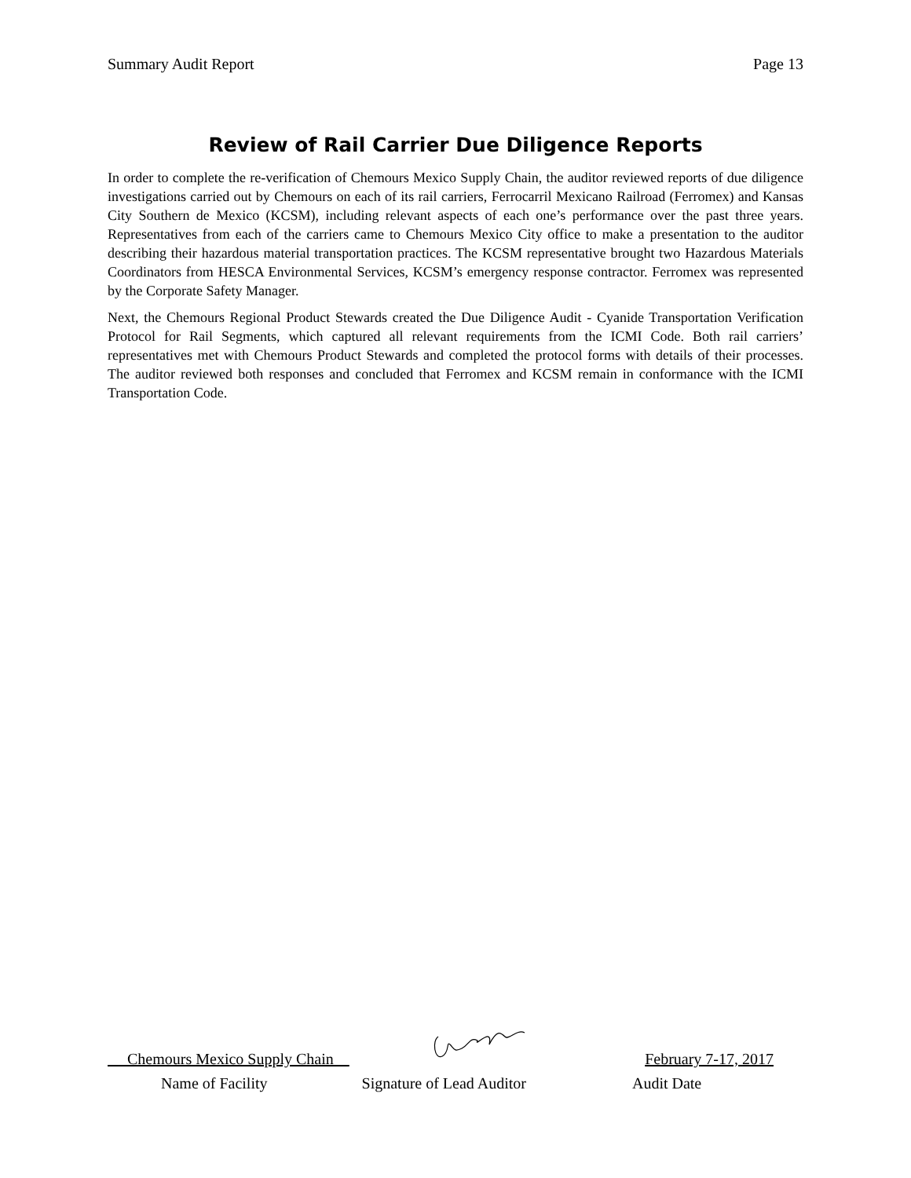Summary Audit Report Page 13
Review of Rail Carrier Due Diligence Reports
In order to complete the re-verification of Chemours Mexico Supply Chain, the auditor reviewed reports of due diligence investigations carried out by Chemours on each of its rail carriers, Ferrocarril Mexicano Railroad (Ferromex) and Kansas City Southern de Mexico (KCSM), including relevant aspects of each one’s performance over the past three years. Representatives from each of the carriers came to Chemours Mexico City office to make a presentation to the auditor describing their hazardous material transportation practices. The KCSM representative brought two Hazardous Materials Coordinators from HESCA Environmental Services, KCSM’s emergency response contractor. Ferromex was represented by the Corporate Safety Manager.
Next, the Chemours Regional Product Stewards created the Due Diligence Audit - Cyanide Transportation Verification Protocol for Rail Segments, which captured all relevant requirements from the ICMI Code. Both rail carriers’ representatives met with Chemours Product Stewards and completed the protocol forms with details of their processes. The auditor reviewed both responses and concluded that Ferromex and KCSM remain in conformance with the ICMI Transportation Code.
Chemours Mexico Supply Chain February 7-17, 2017
Name of Facility Signature of Lead Auditor Audit Date